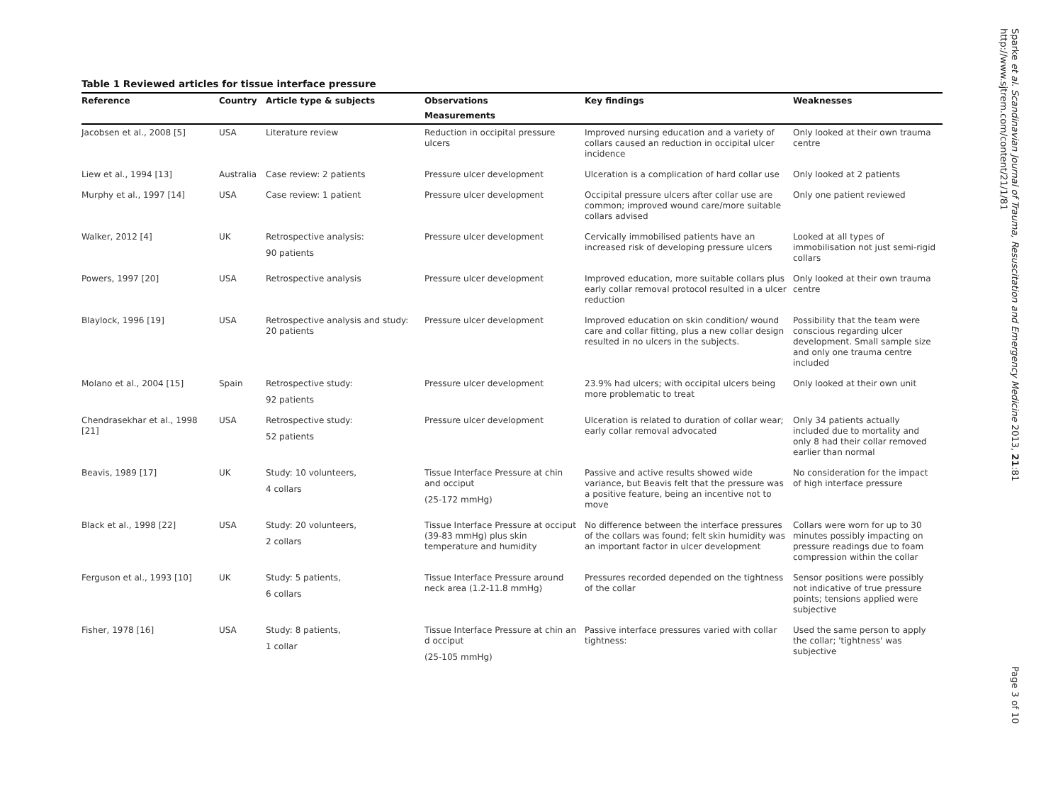Table 1 Reviewed articles for tissue interface pressure
| Reference | Country | Article type & subjects | Observations | Key findings | Weaknesses |
| --- | --- | --- | --- | --- | --- |
| | | | Measurements | | |
| Jacobsen et al., 2008 [5] | USA | Literature review | Reduction in occipital pressure ulcers | Improved nursing education and a variety of collars caused an reduction in occipital ulcer incidence | Only looked at their own trauma centre |
| Liew et al., 1994 [13] | Australia | Case review: 2 patients | Pressure ulcer development | Ulceration is a complication of hard collar use | Only looked at 2 patients |
| Murphy et al., 1997 [14] | USA | Case review: 1 patient | Pressure ulcer development | Occipital pressure ulcers after collar use are common; improved wound care/more suitable collars advised | Only one patient reviewed |
| Walker, 2012 [4] | UK | Retrospective analysis: 90 patients | Pressure ulcer development | Cervically immobilised patients have an increased risk of developing pressure ulcers | Looked at all types of immobilisation not just semi-rigid collars |
| Powers, 1997 [20] | USA | Retrospective analysis | Pressure ulcer development | Improved education, more suitable collars plus early collar removal protocol resulted in a ulcer reduction | Only looked at their own trauma centre |
| Blaylock, 1996 [19] | USA | Retrospective analysis and study: 20 patients | Pressure ulcer development | Improved education on skin condition/ wound care and collar fitting, plus a new collar design resulted in no ulcers in the subjects. | Possibility that the team were conscious regarding ulcer development. Small sample size and only one trauma centre included |
| Molano et al., 2004 [15] | Spain | Retrospective study: 92 patients | Pressure ulcer development | 23.9% had ulcers; with occipital ulcers being more problematic to treat | Only looked at their own unit |
| Chendrasekhar et al., 1998 [21] | USA | Retrospective study: 52 patients | Pressure ulcer development | Ulceration is related to duration of collar wear; early collar removal advocated | Only 34 patients actually included due to mortality and only 8 had their collar removed earlier than normal |
| Beavis, 1989 [17] | UK | Study: 10 volunteers, 4 collars | Tissue Interface Pressure at chin and occiput (25-172 mmHg) | Passive and active results showed wide variance, but Beavis felt that the pressure was a positive feature, being an incentive not to move | No consideration for the impact of high interface pressure |
| Black et al., 1998 [22] | USA | Study: 20 volunteers, 2 collars | Tissue Interface Pressure at occiput (39-83 mmHg) plus skin temperature and humidity | No difference between the interface pressures of the collars was found; felt skin humidity was an important factor in ulcer development | Collars were worn for up to 30 minutes possibly impacting on pressure readings due to foam compression within the collar |
| Ferguson et al., 1993 [10] | UK | Study: 5 patients, 6 collars | Tissue Interface Pressure around neck area (1.2-11.8 mmHg) | Pressures recorded depended on the tightness of the collar | Sensor positions were possibly not indicative of true pressure points; tensions applied were subjective |
| Fisher, 1978 [16] | USA | Study: 8 patients, 1 collar | Tissue Interface Pressure at chin an d occiput (25-105 mmHg) | Passive interface pressures varied with collar tightness: | Used the same person to apply the collar; 'tightness' was subjective |
Sparke et al. Scandinavian Journal of Trauma, Resuscitation and Emergency Medicine 2013, 21:81
http://www.sjtrem.com/content/21/1/81
Page 3 of 10